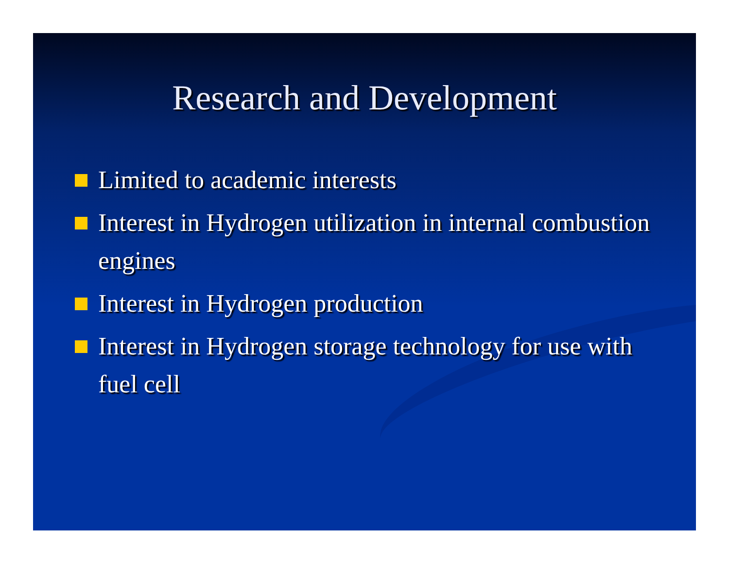Research and Development
Limited to academic interests
Interest in Hydrogen utilization in internal combustion engines
Interest in Hydrogen production
Interest in Hydrogen storage technology for use with fuel cell